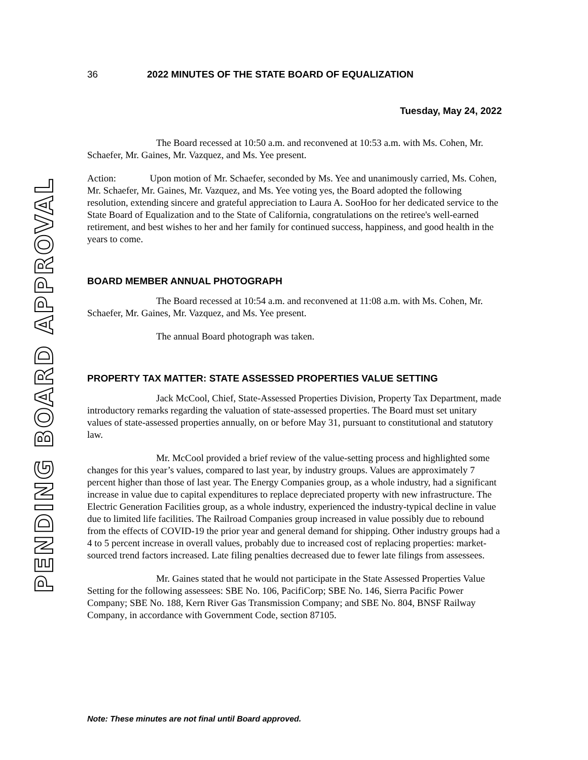PENDING BOARD APPROVAL
36 2022 MINUTES OF THE STATE BOARD OF EQUALIZATION
Tuesday, May 24, 2022
The Board recessed at 10:50 a.m. and reconvened at 10:53 a.m. with Ms. Cohen, Mr. Schaefer, Mr. Gaines, Mr. Vazquez, and Ms. Yee present.
Action: Upon motion of Mr. Schaefer, seconded by Ms. Yee and unanimously carried, Ms. Cohen, Mr. Schaefer, Mr. Gaines, Mr. Vazquez, and Ms. Yee voting yes, the Board adopted the following resolution, extending sincere and grateful appreciation to Laura A. SooHoo for her dedicated service to the State Board of Equalization and to the State of California, congratulations on the retiree's well-earned retirement, and best wishes to her and her family for continued success, happiness, and good health in the years to come.
BOARD MEMBER ANNUAL PHOTOGRAPH
The Board recessed at 10:54 a.m. and reconvened at 11:08 a.m. with Ms. Cohen, Mr. Schaefer, Mr. Gaines, Mr. Vazquez, and Ms. Yee present.
The annual Board photograph was taken.
PROPERTY TAX MATTER: STATE ASSESSED PROPERTIES VALUE SETTING
Jack McCool, Chief, State-Assessed Properties Division, Property Tax Department, made introductory remarks regarding the valuation of state-assessed properties. The Board must set unitary values of state-assessed properties annually, on or before May 31, pursuant to constitutional and statutory law.
Mr. McCool provided a brief review of the value-setting process and highlighted some changes for this year’s values, compared to last year, by industry groups. Values are approximately 7 percent higher than those of last year. The Energy Companies group, as a whole industry, had a significant increase in value due to capital expenditures to replace depreciated property with new infrastructure. The Electric Generation Facilities group, as a whole industry, experienced the industry-typical decline in value due to limited life facilities. The Railroad Companies group increased in value possibly due to rebound from the effects of COVID-19 the prior year and general demand for shipping. Other industry groups had a 4 to 5 percent increase in overall values, probably due to increased cost of replacing properties: market-sourced trend factors increased. Late filing penalties decreased due to fewer late filings from assessees.
Mr. Gaines stated that he would not participate in the State Assessed Properties Value Setting for the following assessees: SBE No. 106, PacifiCorp; SBE No. 146, Sierra Pacific Power Company; SBE No. 188, Kern River Gas Transmission Company; and SBE No. 804, BNSF Railway Company, in accordance with Government Code, section 87105.
Note: These minutes are not final until Board approved.